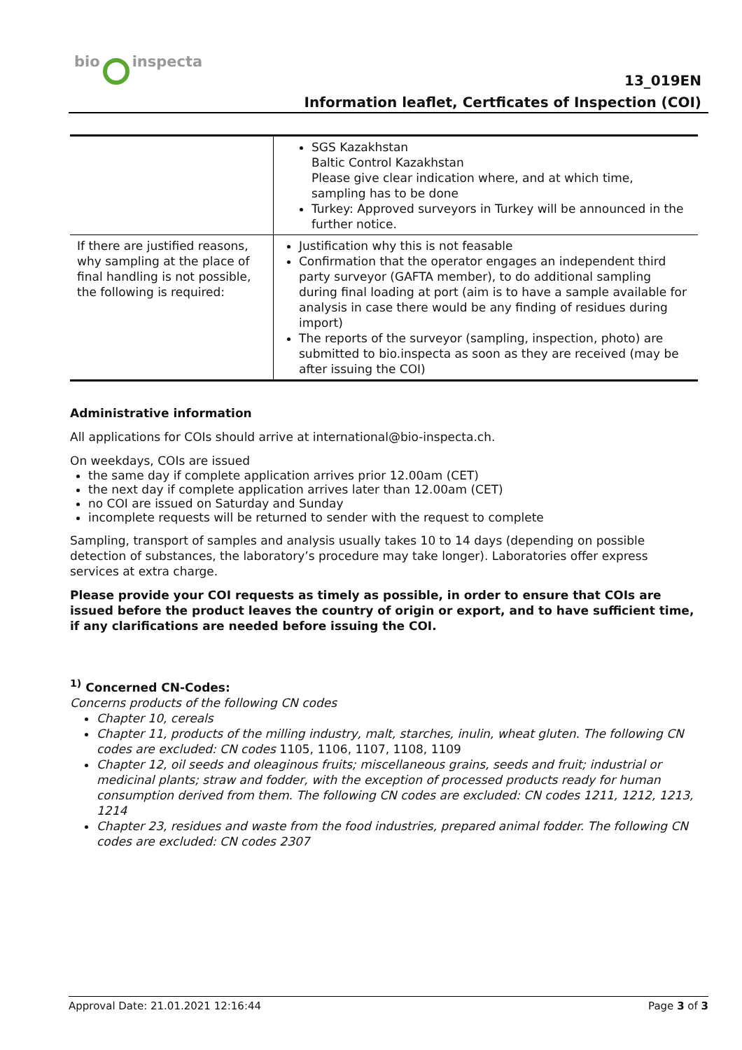bio inspecta
13_019EN
Information leaflet, Certficates of Inspection (COI)
| | SGS Kazakhstan Baltic Control Kazakhstan Please give clear indication where, and at which time, sampling has to be done Turkey: Approved surveyors in Turkey will be announced in the further notice. |
| If there are justified reasons, why sampling at the place of final handling is not possible, the following is required: | Justification why this is not feasable Confirmation that the operator engages an independent third party surveyor (GAFTA member), to do additional sampling during final loading at port (aim is to have a sample available for analysis in case there would be any finding of residues during import) The reports of the surveyor (sampling, inspection, photo) are submitted to bio.inspecta as soon as they are received (may be after issuing the COI) |
Administrative information
All applications for COIs should arrive at international@bio-inspecta.ch.
On weekdays, COIs are issued
the same day if complete application arrives prior 12.00am (CET)
the next day if complete application arrives later than 12.00am (CET)
no COI are issued on Saturday and Sunday
incomplete requests will be returned to sender with the request to complete
Sampling, transport of samples and analysis usually takes 10 to 14 days (depending on possible detection of substances, the laboratory’s procedure may take longer). Laboratories offer express services at extra charge.
Please provide your COI requests as timely as possible, in order to ensure that COIs are issued before the product leaves the country of origin or export, and to have sufficient time, if any clarifications are needed before issuing the COI.
<sup>1)</sup> Concerned CN-Codes:
Concerns products of the following CN codes
Chapter 10, cereals
Chapter 11, products of the milling industry, malt, starches, inulin, wheat gluten. The following CN codes are excluded: CN codes 1105, 1106, 1107, 1108, 1109
Chapter 12, oil seeds and oleaginous fruits; miscellaneous grains, seeds and fruit; industrial or medicinal plants; straw and fodder, with the exception of processed products ready for human consumption derived from them. The following CN codes are excluded: CN codes 1211, 1212, 1213, 1214
Chapter 23, residues and waste from the food industries, prepared animal fodder. The following CN codes are excluded: CN codes 2307
Approval Date: 21.01.2021 12:16:44 Page 3 of 3